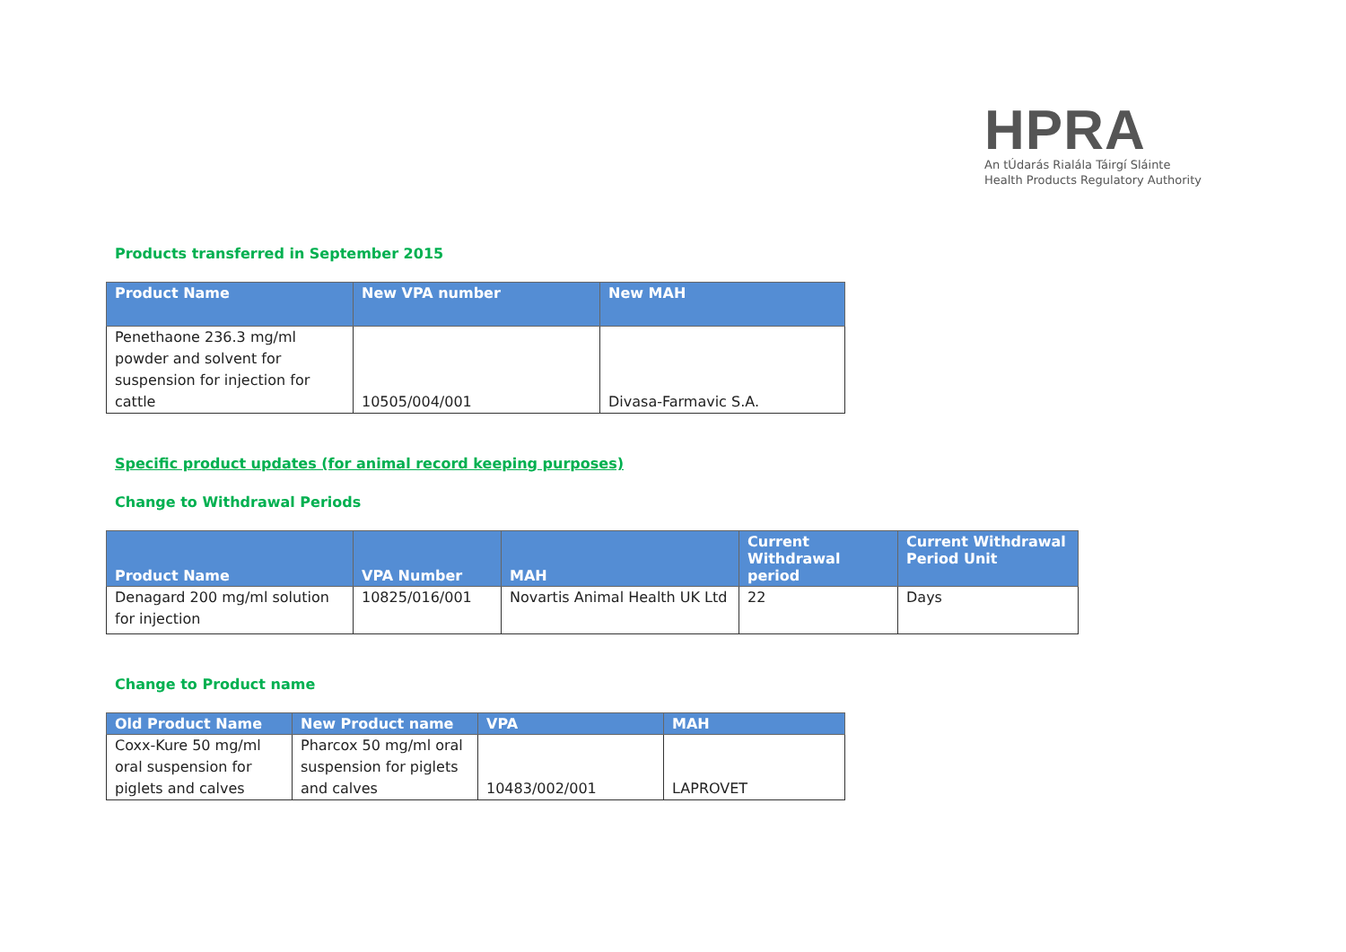HPRA
An tÚdarás Rialála Táirgí Sláinte
Health Products Regulatory Authority
Products transferred in September 2015
| Product Name | New VPA number | New MAH |
| --- | --- | --- |
| Penethaone 236.3 mg/ml powder and solvent for suspension for injection for cattle | 10505/004/001 | Divasa-Farmavic S.A. |
Specific product updates (for animal record keeping purposes)
Change to Withdrawal Periods
| Product Name | VPA Number | MAH | Current Withdrawal period | Current Withdrawal Period Unit |
| --- | --- | --- | --- | --- |
| Denagard 200 mg/ml solution for injection | 10825/016/001 | Novartis Animal Health UK Ltd | 22 | Days |
Change to Product name
| Old Product Name | New Product name | VPA | MAH |
| --- | --- | --- | --- |
| Coxx-Kure 50 mg/ml oral suspension for piglets and calves | Pharcox 50 mg/ml oral suspension for piglets and calves | 10483/002/001 | LAPROVET |